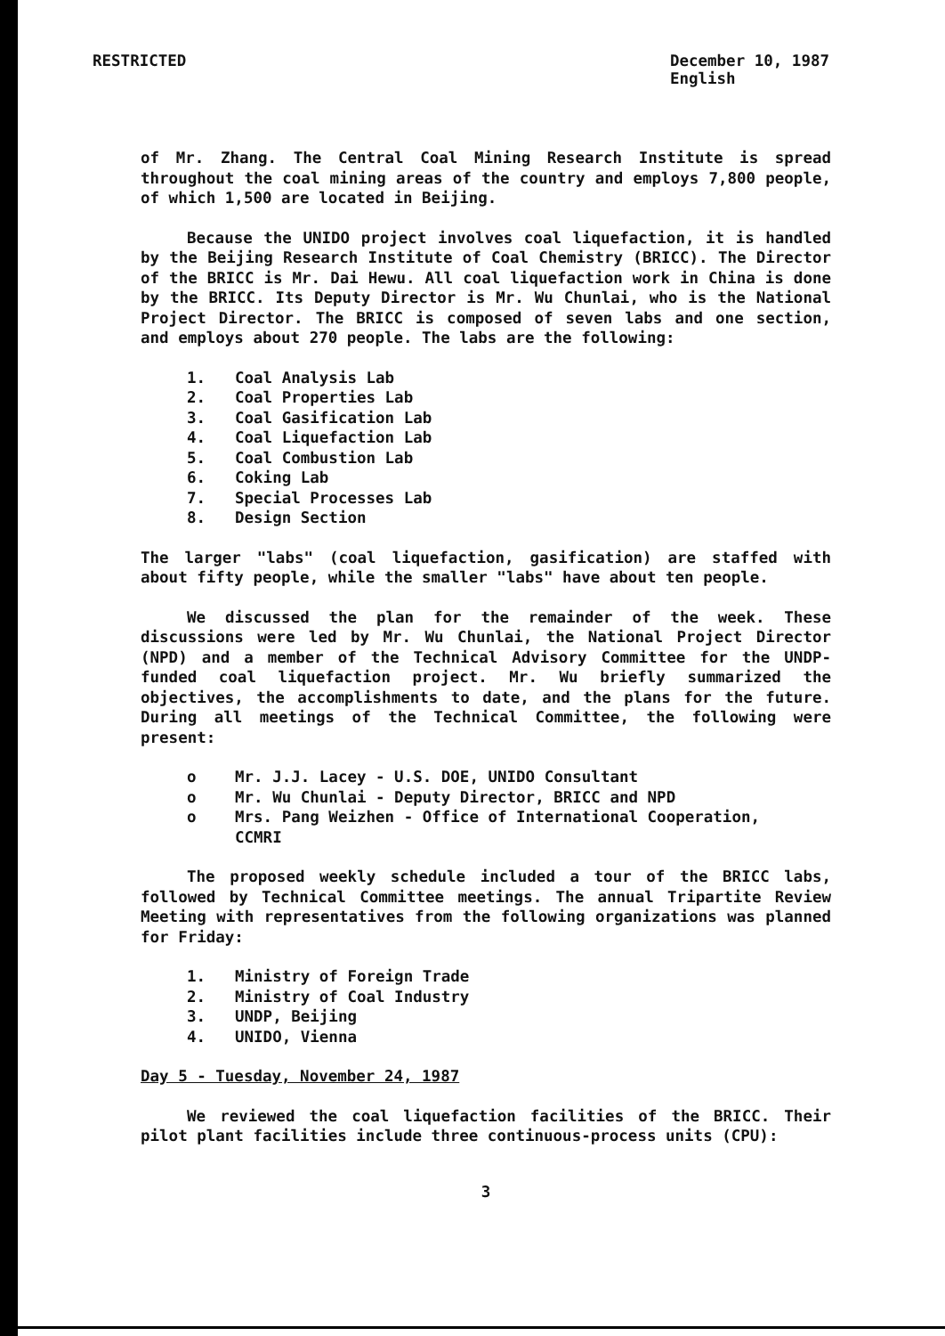RESTRICTED December 10, 1987
English
of Mr. Zhang. The Central Coal Mining Research Institute is spread throughout the coal mining areas of the country and employs 7,800 people, of which 1,500 are located in Beijing.
Because the UNIDO project involves coal liquefaction, it is handled by the Beijing Research Institute of Coal Chemistry (BRICC). The Director of the BRICC is Mr. Dai Hewu. All coal liquefaction work in China is done by the BRICC. Its Deputy Director is Mr. Wu Chunlai, who is the National Project Director. The BRICC is composed of seven labs and one section, and employs about 270 people. The labs are the following:
1. Coal Analysis Lab
2. Coal Properties Lab
3. Coal Gasification Lab
4. Coal Liquefaction Lab
5. Coal Combustion Lab
6. Coking Lab
7. Special Processes Lab
8. Design Section
The larger "labs" (coal liquefaction, gasification) are staffed with about fifty people, while the smaller "labs" have about ten people.
We discussed the plan for the remainder of the week. These discussions were led by Mr. Wu Chunlai, the National Project Director (NPD) and a member of the Technical Advisory Committee for the UNDP-funded coal liquefaction project. Mr. Wu briefly summarized the objectives, the accomplishments to date, and the plans for the future. During all meetings of the Technical Committee, the following were present:
o Mr. J.J. Lacey - U.S. DOE, UNIDO Consultant
o Mr. Wu Chunlai - Deputy Director, BRICC and NPD
o Mrs. Pang Weizhen - Office of International Cooperation,
CCMRI
The proposed weekly schedule included a tour of the BRICC labs, followed by Technical Committee meetings. The annual Tripartite Review Meeting with representatives from the following organizations was planned for Friday:
1. Ministry of Foreign Trade
2. Ministry of Coal Industry
3. UNDP, Beijing
4. UNIDO, Vienna
Day 5 - Tuesday, November 24, 1987
We reviewed the coal liquefaction facilities of the BRICC. Their pilot plant facilities include three continuous-process units (CPU):
3